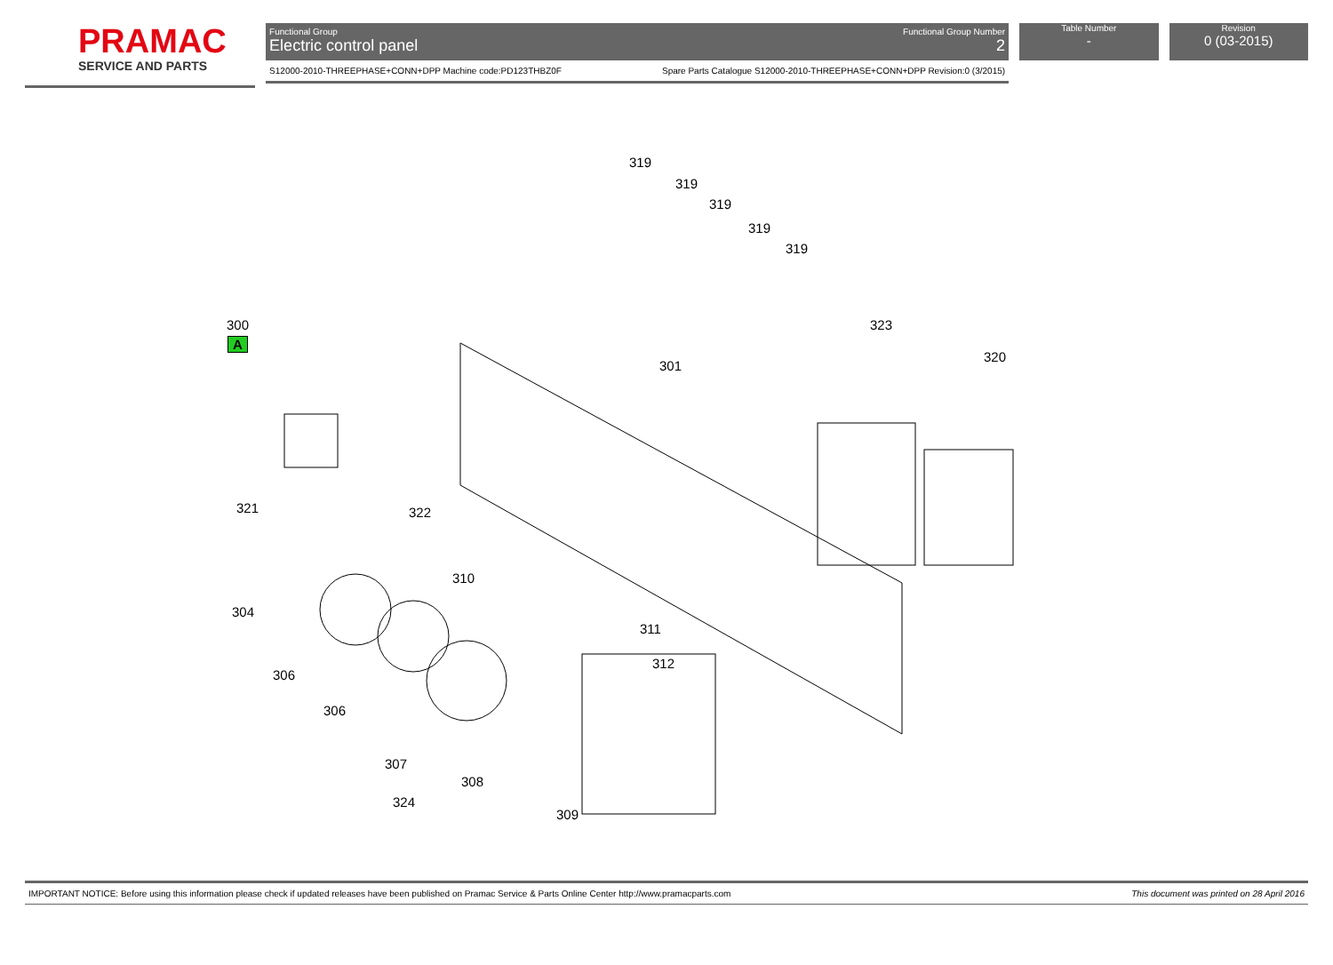PRAMAC
SERVICE AND PARTS
Functional Group
Electric control panel
Functional Group Number
2
S12000-2010-THREEPHASE+CONN+DPP Machine code:PD123THBZ0F Spare Parts Catalogue S12000-2010-THREEPHASE+CONN+DPP Revision:0 (3/2015)
Table Number
-
Revision
0 (03-2015)
319
319
319
319
319
300
A
323
320
301
321 322
310
304
311
312
306
306
307
308
324
309
IMPORTANT NOTICE: Before using this information please check if updated releases have been published on Pramac Service & Parts Online Center http://www.pramacparts.com This document was printed on 28 April 2016